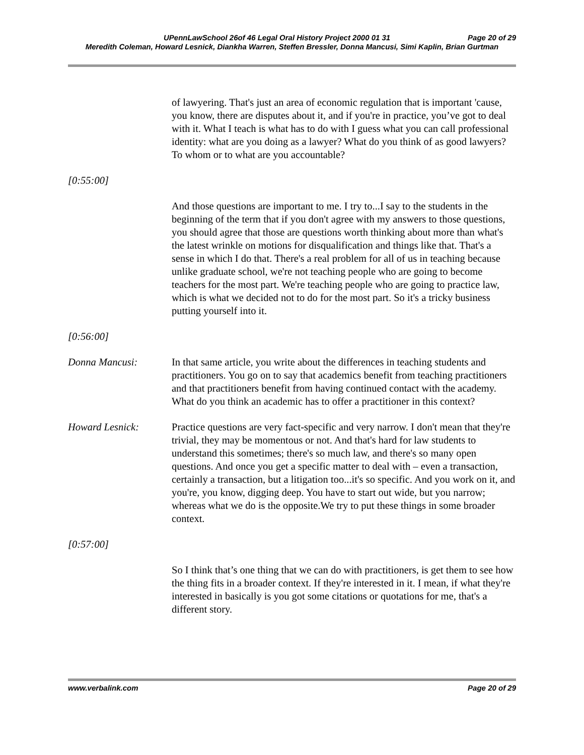UPennLawSchool 26of 46 Legal Oral History Project 2000 01 31 Page 20 of 29
Meredith Coleman, Howard Lesnick, Diankha Warren, Steffen Bressler, Donna Mancusi, Simi Kaplin, Brian Gurtman
of lawyering. That's just an area of economic regulation that is important 'cause, you know, there are disputes about it, and if you're in practice, you’ve got to deal with it. What I teach is what has to do with I guess what you can call professional identity: what are you doing as a lawyer? What do you think of as good lawyers? To whom or to what are you accountable?
[0:55:00]
And those questions are important to me. I try to...I say to the students in the beginning of the term that if you don't agree with my answers to those questions, you should agree that those are questions worth thinking about more than what's the latest wrinkle on motions for disqualification and things like that. That's a sense in which I do that. There's a real problem for all of us in teaching because unlike graduate school, we're not teaching people who are going to become teachers for the most part. We're teaching people who are going to practice law, which is what we decided not to do for the most part. So it's a tricky business putting yourself into it.
[0:56:00]
Donna Mancusi: In that same article, you write about the differences in teaching students and practitioners. You go on to say that academics benefit from teaching practitioners and that practitioners benefit from having continued contact with the academy. What do you think an academic has to offer a practitioner in this context?
Howard Lesnick: Practice questions are very fact-specific and very narrow. I don't mean that they're trivial, they may be momentous or not. And that's hard for law students to understand this sometimes; there's so much law, and there's so many open questions. And once you get a specific matter to deal with – even a transaction, certainly a transaction, but a litigation too...it's so specific. And you work on it, and you're, you know, digging deep. You have to start out wide, but you narrow; whereas what we do is the opposite.We try to put these things in some broader context.
[0:57:00]
So I think that’s one thing that we can do with practitioners, is get them to see how the thing fits in a broader context. If they're interested in it. I mean, if what they're interested in basically is you got some citations or quotations for me, that's a different story.
www.verbalink.com Page 20 of 29